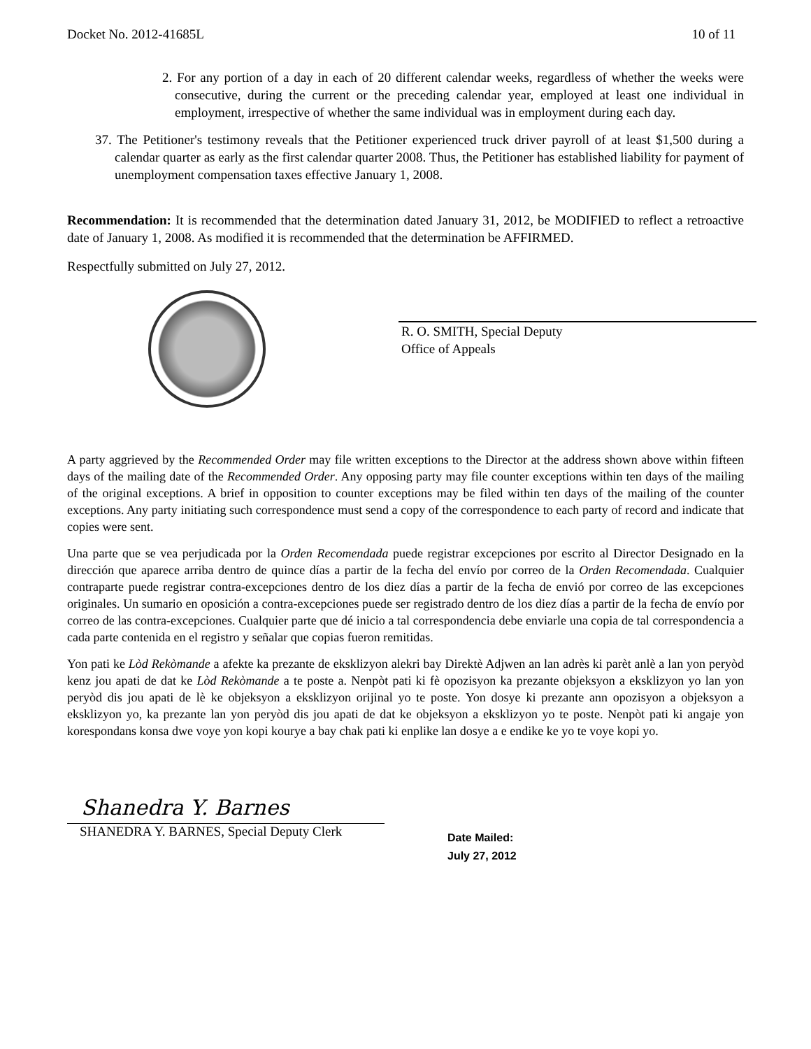Docket No. 2012-41685L 10 of 11
2. For any portion of a day in each of 20 different calendar weeks, regardless of whether the weeks were consecutive, during the current or the preceding calendar year, employed at least one individual in employment, irrespective of whether the same individual was in employment during each day.
37. The Petitioner's testimony reveals that the Petitioner experienced truck driver payroll of at least $1,500 during a calendar quarter as early as the first calendar quarter 2008. Thus, the Petitioner has established liability for payment of unemployment compensation taxes effective January 1, 2008.
Recommendation: It is recommended that the determination dated January 31, 2012, be MODIFIED to reflect a retroactive date of January 1, 2008. As modified it is recommended that the determination be AFFIRMED.
Respectfully submitted on July 27, 2012.
R. O. SMITH, Special Deputy
Office of Appeals
A party aggrieved by the Recommended Order may file written exceptions to the Director at the address shown above within fifteen days of the mailing date of the Recommended Order. Any opposing party may file counter exceptions within ten days of the mailing of the original exceptions. A brief in opposition to counter exceptions may be filed within ten days of the mailing of the counter exceptions. Any party initiating such correspondence must send a copy of the correspondence to each party of record and indicate that copies were sent.
Una parte que se vea perjudicada por la Orden Recomendada puede registrar excepciones por escrito al Director Designado en la dirección que aparece arriba dentro de quince días a partir de la fecha del envío por correo de la Orden Recomendada. Cualquier contraparte puede registrar contra-excepciones dentro de los diez días a partir de la fecha de envió por correo de las excepciones originales. Un sumario en oposición a contra-excepciones puede ser registrado dentro de los diez días a partir de la fecha de envío por correo de las contra-excepciones. Cualquier parte que dé inicio a tal correspondencia debe enviarle una copia de tal correspondencia a cada parte contenida en el registro y señalar que copias fueron remitidas.
Yon pati ke Lòd Rekòmande a afekte ka prezante de eksklizyon alekri bay Direktè Adjwen an lan adrès ki parèt anlè a lan yon peryòd kenz jou apati de dat ke Lòd Rekòmande a te poste a. Nenpòt pati ki fè opozisyon ka prezante objeksyon a eksklizyon yo lan yon peryòd dis jou apati de lè ke objeksyon a eksklizyon orijinal yo te poste. Yon dosye ki prezante ann opozisyon a objeksyon a eksklizyon yo, ka prezante lan yon peryòd dis jou apati de dat ke objeksyon a eksklizyon yo te poste. Nenpòt pati ki angaje yon korespondans konsa dwe voye yon kopi kourye a bay chak pati ki enplike lan dosye a e endike ke yo te voye kopi yo.
Shanedra Y. Barnes
SHANEDRA Y. BARNES, Special Deputy Clerk
Date Mailed:
July 27, 2012